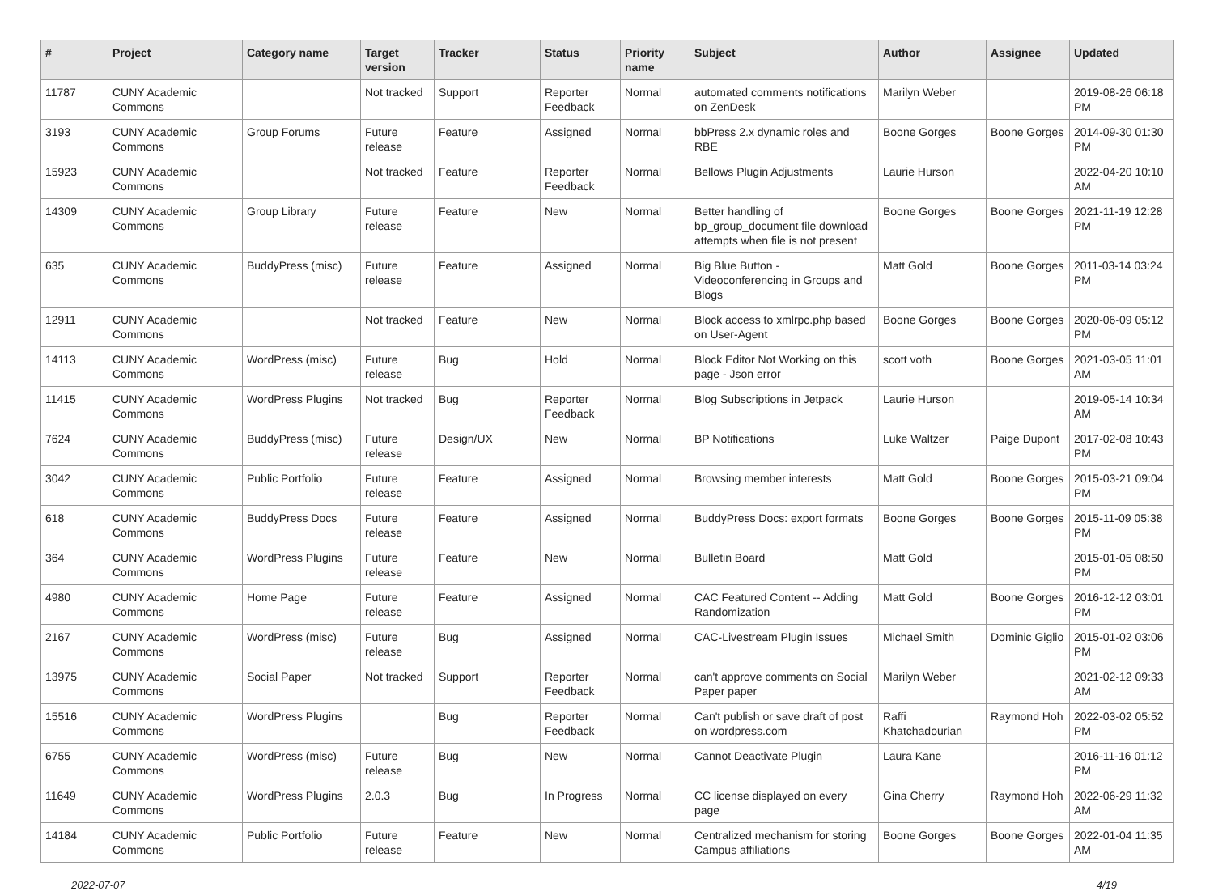| # | Project | Category name | Target version | Tracker | Status | Priority name | Subject | Author | Assignee | Updated |
| --- | --- | --- | --- | --- | --- | --- | --- | --- | --- | --- |
| 11787 | CUNY Academic Commons | | Not tracked | Support | Reporter Feedback | Normal | automated comments notifications on ZenDesk | Marilyn Weber | | 2019-08-26 06:18 PM |
| 3193 | CUNY Academic Commons | Group Forums | Future release | Feature | Assigned | Normal | bbPress 2.x dynamic roles and RBE | Boone Gorges | Boone Gorges | 2014-09-30 01:30 PM |
| 15923 | CUNY Academic Commons | | Not tracked | Feature | Reporter Feedback | Normal | Bellows Plugin Adjustments | Laurie Hurson | | 2022-04-20 10:10 AM |
| 14309 | CUNY Academic Commons | Group Library | Future release | Feature | New | Normal | Better handling of bp_group_document file download attempts when file is not present | Boone Gorges | Boone Gorges | 2021-11-19 12:28 PM |
| 635 | CUNY Academic Commons | BuddyPress (misc) | Future release | Feature | Assigned | Normal | Big Blue Button - Videoconferencing in Groups and Blogs | Matt Gold | Boone Gorges | 2011-03-14 03:24 PM |
| 12911 | CUNY Academic Commons | | Not tracked | Feature | New | Normal | Block access to xmlrpc.php based on User-Agent | Boone Gorges | Boone Gorges | 2020-06-09 05:12 PM |
| 14113 | CUNY Academic Commons | WordPress (misc) | Future release | Bug | Hold | Normal | Block Editor Not Working on this page - Json error | scott voth | Boone Gorges | 2021-03-05 11:01 AM |
| 11415 | CUNY Academic Commons | WordPress Plugins | Not tracked | Bug | Reporter Feedback | Normal | Blog Subscriptions in Jetpack | Laurie Hurson | | 2019-05-14 10:34 AM |
| 7624 | CUNY Academic Commons | BuddyPress (misc) | Future release | Design/UX | New | Normal | BP Notifications | Luke Waltzer | Paige Dupont | 2017-02-08 10:43 PM |
| 3042 | CUNY Academic Commons | Public Portfolio | Future release | Feature | Assigned | Normal | Browsing member interests | Matt Gold | Boone Gorges | 2015-03-21 09:04 PM |
| 618 | CUNY Academic Commons | BuddyPress Docs | Future release | Feature | Assigned | Normal | BuddyPress Docs: export formats | Boone Gorges | Boone Gorges | 2015-11-09 05:38 PM |
| 364 | CUNY Academic Commons | WordPress Plugins | Future release | Feature | New | Normal | Bulletin Board | Matt Gold | | 2015-01-05 08:50 PM |
| 4980 | CUNY Academic Commons | Home Page | Future release | Feature | Assigned | Normal | CAC Featured Content -- Adding Randomization | Matt Gold | Boone Gorges | 2016-12-12 03:01 PM |
| 2167 | CUNY Academic Commons | WordPress (misc) | Future release | Bug | Assigned | Normal | CAC-Livestream Plugin Issues | Michael Smith | Dominic Giglio | 2015-01-02 03:06 PM |
| 13975 | CUNY Academic Commons | Social Paper | Not tracked | Support | Reporter Feedback | Normal | can't approve comments on Social Paper paper | Marilyn Weber | | 2021-02-12 09:33 AM |
| 15516 | CUNY Academic Commons | WordPress Plugins | | Bug | Reporter Feedback | Normal | Can't publish or save draft of post on wordpress.com | Raffi Khatchadourian | Raymond Hoh | 2022-03-02 05:52 PM |
| 6755 | CUNY Academic Commons | WordPress (misc) | Future release | Bug | New | Normal | Cannot Deactivate Plugin | Laura Kane | | 2016-11-16 01:12 PM |
| 11649 | CUNY Academic Commons | WordPress Plugins | 2.0.3 | Bug | In Progress | Normal | CC license displayed on every page | Gina Cherry | Raymond Hoh | 2022-06-29 11:32 AM |
| 14184 | CUNY Academic Commons | Public Portfolio | Future release | Feature | New | Normal | Centralized mechanism for storing Campus affiliations | Boone Gorges | Boone Gorges | 2022-01-04 11:35 AM |
2022-07-07 4/19